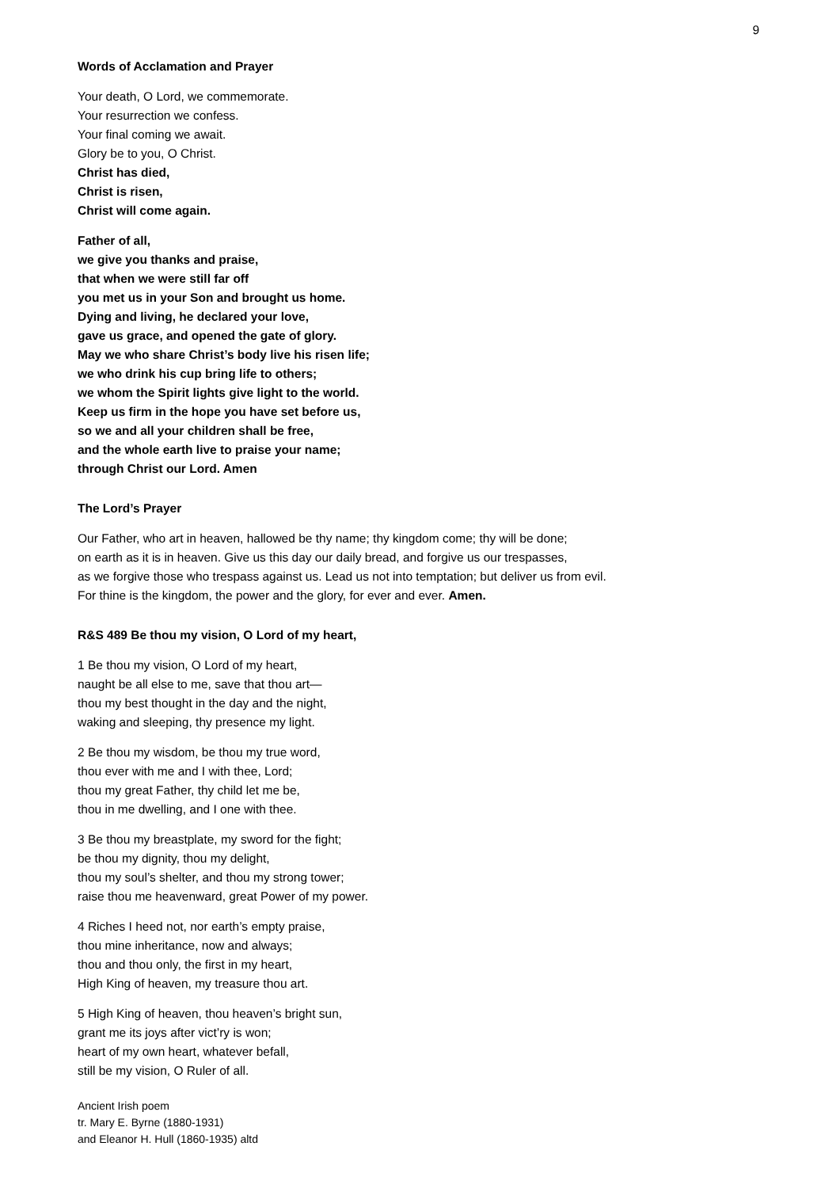9
Words of Acclamation and Prayer
Your death, O Lord, we commemorate.
Your resurrection we confess.
Your final coming we await.
Glory be to you, O Christ.
Christ has died,
Christ is risen,
Christ will come again.
Father of all,
we give you thanks and praise,
that when we were still far off
you met us in your Son and brought us home.
Dying and living, he declared your love,
gave us grace, and opened the gate of glory.
May we who share Christ’s body live his risen life;
we who drink his cup bring life to others;
we whom the Spirit lights give light to the world.
Keep us firm in the hope you have set before us,
so we and all your children shall be free,
and the whole earth live to praise your name;
through Christ our Lord. Amen
The Lord’s Prayer
Our Father, who art in heaven, hallowed be thy name; thy kingdom come; thy will be done;
on earth as it is in heaven. Give us this day our daily bread, and forgive us our trespasses,
as we forgive those who trespass against us. Lead us not into temptation; but deliver us from evil.
For thine is the kingdom, the power and the glory, for ever and ever. Amen.
R&S 489 Be thou my vision, O Lord of my heart,
1 Be thou my vision, O Lord of my heart,
naught be all else to me, save that thou art—
thou my best thought in the day and the night,
waking and sleeping, thy presence my light.
2 Be thou my wisdom, be thou my true word,
thou ever with me and I with thee, Lord;
thou my great Father, thy child let me be,
thou in me dwelling, and I one with thee.
3 Be thou my breastplate, my sword for the fight;
be thou my dignity, thou my delight,
thou my soul’s shelter, and thou my strong tower;
raise thou me heavenward, great Power of my power.
4 Riches I heed not, nor earth’s empty praise,
thou mine inheritance, now and always;
thou and thou only, the first in my heart,
High King of heaven, my treasure thou art.
5 High King of heaven, thou heaven’s bright sun,
grant me its joys after vict’ry is won;
heart of my own heart, whatever befall,
still be my vision, O Ruler of all.
Ancient Irish poem
tr. Mary E. Byrne (1880-1931)
and Eleanor H. Hull (1860-1935) altd